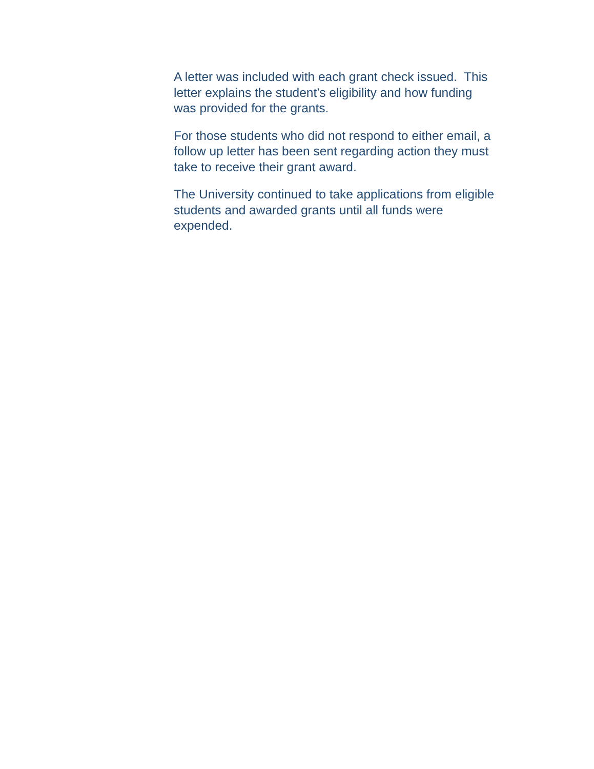A letter was included with each grant check issued. This
letter explains the student’s eligibility and how funding
was provided for the grants.
For those students who did not respond to either email, a
follow up letter has been sent regarding action they must
take to receive their grant award.
The University continued to take applications from eligible
students and awarded grants until all funds were
expended.